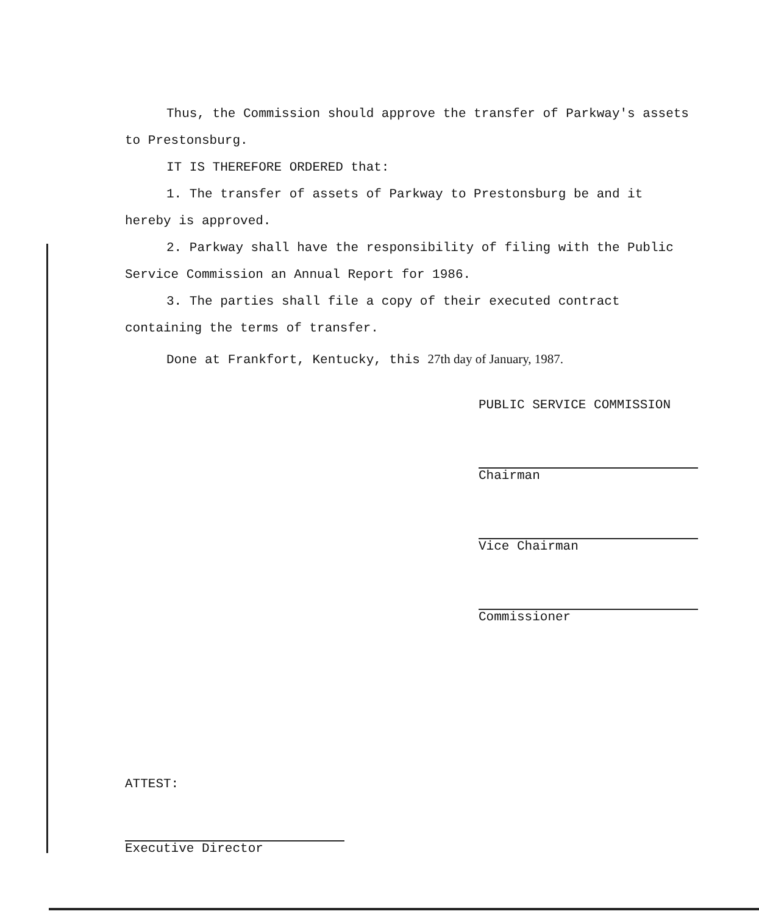Thus, the Commission should approve the transfer of Parkway's assets to Prestonsburg.
IT IS THEREFORE ORDERED that:
1. The transfer of assets of Parkway to Prestonsburg be and it hereby is approved.
2. Parkway shall have the responsibility of filing with the Public Service Commission an Annual Report for 1986.
3. The parties shall file a copy of their executed contract containing the terms of transfer.
Done at Frankfort, Kentucky, this 27th day of January, 1987.
PUBLIC SERVICE COMMISSION
Chairman
Vice Chairman
Commissioner
ATTEST:
Executive Director